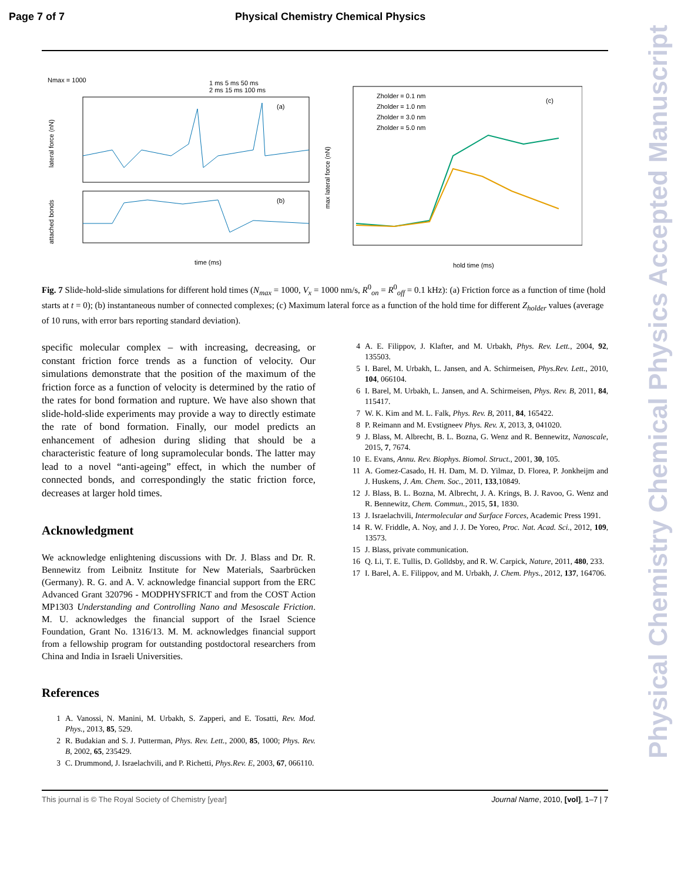Page 7 of 7 Physical Chemistry Chemical Physics
Nmax = 1000
1 ms 5 ms 50 ms
2 ms 15 ms 100 ms
(a)
(b)
time (ms)
lateral force (nN)
attached bonds
(c)
Zholder = 0.1 nm
Zholder = 1.0 nm
Zholder = 3.0 nm
Zholder = 5.0 nm
hold time (ms)
max lateral force (nN)
Fig. 7 Slide-hold-slide simulations for different hold times (N<sub>max</sub> = 1000, V<sub>x</sub> = 1000 nm/s, R<sup>0</sup><sub>on</sub> = R<sup>0</sup><sub>off</sub> = 0.1 kHz): (a) Friction force as a function of time (hold starts at t = 0); (b) instantaneous number of connected complexes; (c) Maximum lateral force as a function of the hold time for different Z<sub>holder</sub> values (average of 10 runs, with error bars reporting standard deviation).
specific molecular complex – with increasing, decreasing, or constant friction force trends as a function of velocity. Our simulations demonstrate that the position of the maximum of the friction force as a function of velocity is determined by the ratio of the rates for bond formation and rupture. We have also shown that slide-hold-slide experiments may provide a way to directly estimate the rate of bond formation. Finally, our model predicts an enhancement of adhesion during sliding that should be a characteristic feature of long supramolecular bonds. The latter may lead to a novel “anti-ageing” effect, in which the number of connected bonds, and correspondingly the static friction force, decreases at larger hold times.
Acknowledgment
We acknowledge enlightening discussions with Dr. J. Blass and Dr. R. Bennewitz from Leibnitz Institute for New Materials, Saarbrücken (Germany). R. G. and A. V. acknowledge financial support from the ERC Advanced Grant 320796 - MODPHYSFRICT and from the COST Action MP1303 Understanding and Controlling Nano and Mesoscale Friction. M. U. acknowledges the financial support of the Israel Science Foundation, Grant No. 1316/13. M. M. acknowledges financial support from a fellowship program for outstanding postdoctoral researchers from China and India in Israeli Universities.
References
1 A. Vanossi, N. Manini, M. Urbakh, S. Zapperi, and E. Tosatti, Rev. Mod. Phys., 2013, 85, 529.
2 R. Budakian and S. J. Putterman, Phys. Rev. Lett., 2000, 85, 1000; Phys. Rev. B, 2002, 65, 235429.
3 C. Drummond, J. Israelachvili, and P. Richetti, Phys.Rev. E, 2003, 67, 066110.
4 A. E. Filippov, J. Klafter, and M. Urbakh, Phys. Rev. Lett., 2004, 92, 135503.
5 I. Barel, M. Urbakh, L. Jansen, and A. Schirmeisen, Phys.Rev. Lett., 2010, 104, 066104.
6 I. Barel, M. Urbakh, L. Jansen, and A. Schirmeisen, Phys. Rev. B, 2011, 84, 115417.
7 W. K. Kim and M. L. Falk, Phys. Rev. B, 2011, 84, 165422.
8 P. Reimann and M. Evstigneev Phys. Rev. X, 2013, 3, 041020.
9 J. Blass, M. Albrecht, B. L. Bozna, G. Wenz and R. Bennewitz, Nanoscale, 2015, 7, 7674.
10 E. Evans, Annu. Rev. Biophys. Biomol. Struct., 2001, 30, 105.
11 A. Gomez-Casado, H. H. Dam, M. D. Yilmaz, D. Florea, P. Jonkheijm and J. Huskens, J. Am. Chem. Soc., 2011, 133,10849.
12 J. Blass, B. L. Bozna, M. Albrecht, J. A. Krings, B. J. Ravoo, G. Wenz and R. Bennewitz, Chem. Commun., 2015, 51, 1830.
13 J. Israelachvili, Intermolecular and Surface Forces, Academic Press 1991.
14 R. W. Friddle, A. Noy, and J. J. De Yoreo, Proc. Nat. Acad. Sci., 2012, 109, 13573.
15 J. Blass, private communication.
16 Q. Li, T. E. Tullis, D. Golldsby, and R. W. Carpick, Nature, 2011, 480, 233.
17 I. Barel, A. E. Filippov, and M. Urbakh, J. Chem. Phys., 2012, 137, 164706.
This journal is © The Royal Society of Chemistry [year] Journal Name, 2010, [vol], 1–7 | 7
Physical Chemistry Chemical Physics Accepted Manuscript